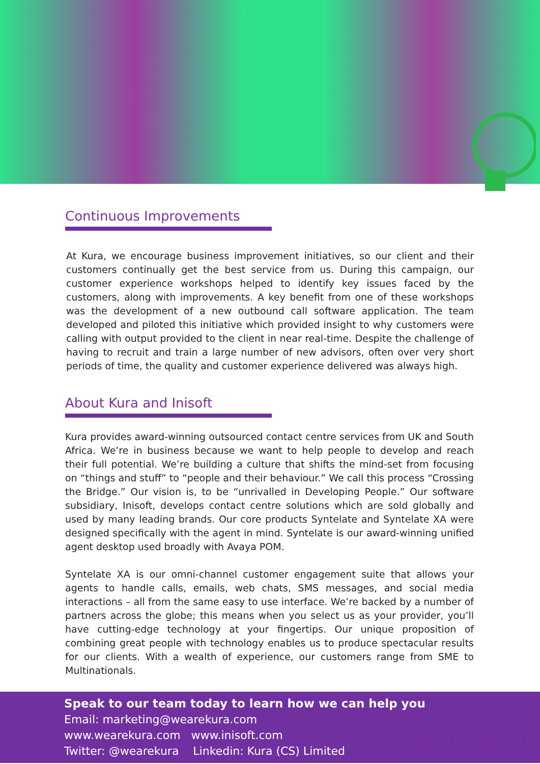Continuous Improvements
At Kura, we encourage business improvement initiatives, so our client and their customers continually get the best service from us. During this campaign, our customer experience workshops helped to identify key issues faced by the customers, along with improvements. A key benefit from one of these workshops was the development of a new outbound call software application. The team developed and piloted this initiative which provided insight to why customers were calling with output provided to the client in near real-time. Despite the challenge of having to recruit and train a large number of new advisors, often over very short periods of time, the quality and customer experience delivered was always high.
About Kura and Inisoft
Kura provides award-winning outsourced contact centre services from UK and South Africa. We’re in business because we want to help people to develop and reach their full potential. We’re building a culture that shifts the mind-set from focusing on “things and stuff” to “people and their behaviour.” We call this process “Crossing the Bridge.” Our vision is, to be “unrivalled in Developing People.” Our software subsidiary, Inisoft, develops contact centre solutions which are sold globally and used by many leading brands. Our core products Syntelate and Syntelate XA were designed specifically with the agent in mind. Syntelate is our award-winning unified agent desktop used broadly with Avaya POM.
Syntelate XA is our omni-channel customer engagement suite that allows your agents to handle calls, emails, web chats, SMS messages, and social media interactions – all from the same easy to use interface. We’re backed by a number of partners across the globe; this means when you select us as your provider, you’ll have cutting-edge technology at your fingertips. Our unique proposition of combining great people with technology enables us to produce spectacular results for our clients. With a wealth of experience, our customers range from SME to Multinationals.
Speak to our team today to learn how we can help you
Email: marketing@wearekura.com
www.wearekura.com www.inisoft.com
Twitter: @wearekura Linkedin: Kura (CS) Limited
We Are Kura